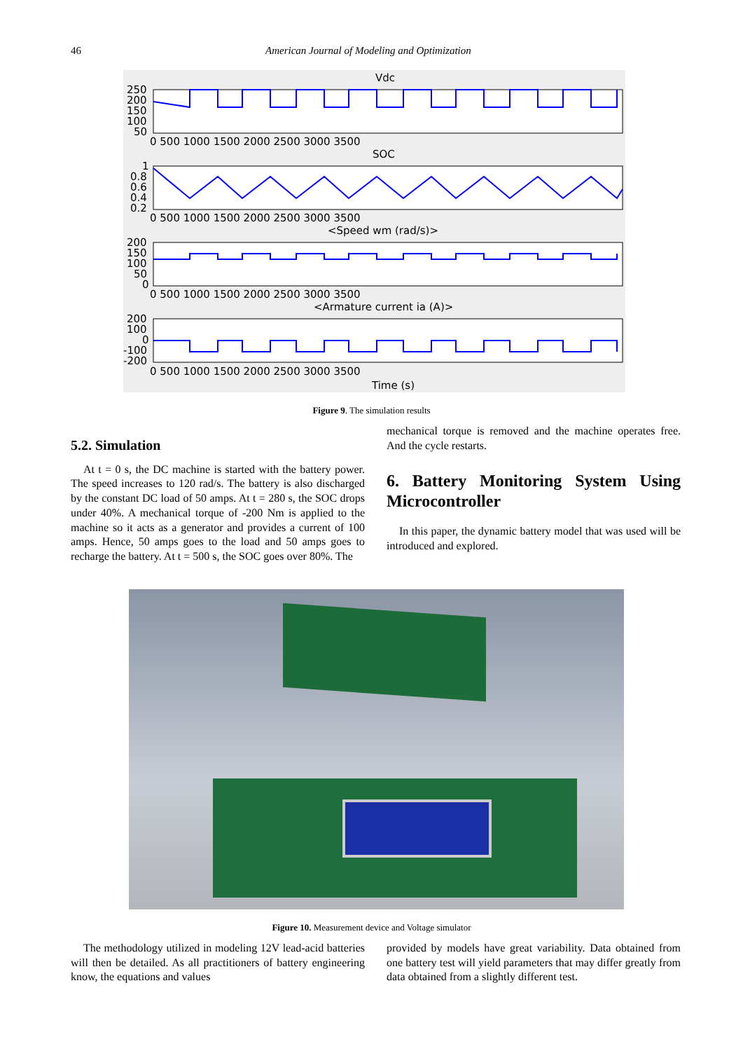46 American Journal of Modeling and Optimization
Vdc
SOC
<Speed wm (rad/s)>
<Armature current ia (A)>
Time (s)
250
200
150
100
50
1
0.8
0.6
0.4
0.2
200
150
100
50
0
200
100
0
-100
-200
0 500 1000 1500 2000 2500 3000 3500
0 500 1000 1500 2000 2500 3000 3500
0 500 1000 1500 2000 2500 3000 3500
0 500 1000 1500 2000 2500 3000 3500
Figure 9. The simulation results
5.2. Simulation
At t = 0 s, the DC machine is started with the battery power. The speed increases to 120 rad/s. The battery is also discharged by the constant DC load of 50 amps. At t = 280 s, the SOC drops under 40%. A mechanical torque of -200 Nm is applied to the machine so it acts as a generator and provides a current of 100 amps. Hence, 50 amps goes to the load and 50 amps goes to recharge the battery. At t = 500 s, the SOC goes over 80%. The
mechanical torque is removed and the machine operates free. And the cycle restarts.
6. Battery Monitoring System Using Microcontroller
In this paper, the dynamic battery model that was used will be introduced and explored.
Figure 10. Measurement device and Voltage simulator
The methodology utilized in modeling 12V lead-acid batteries will then be detailed. As all practitioners of battery engineering know, the equations and values
provided by models have great variability. Data obtained from one battery test will yield parameters that may differ greatly from data obtained from a slightly different test.